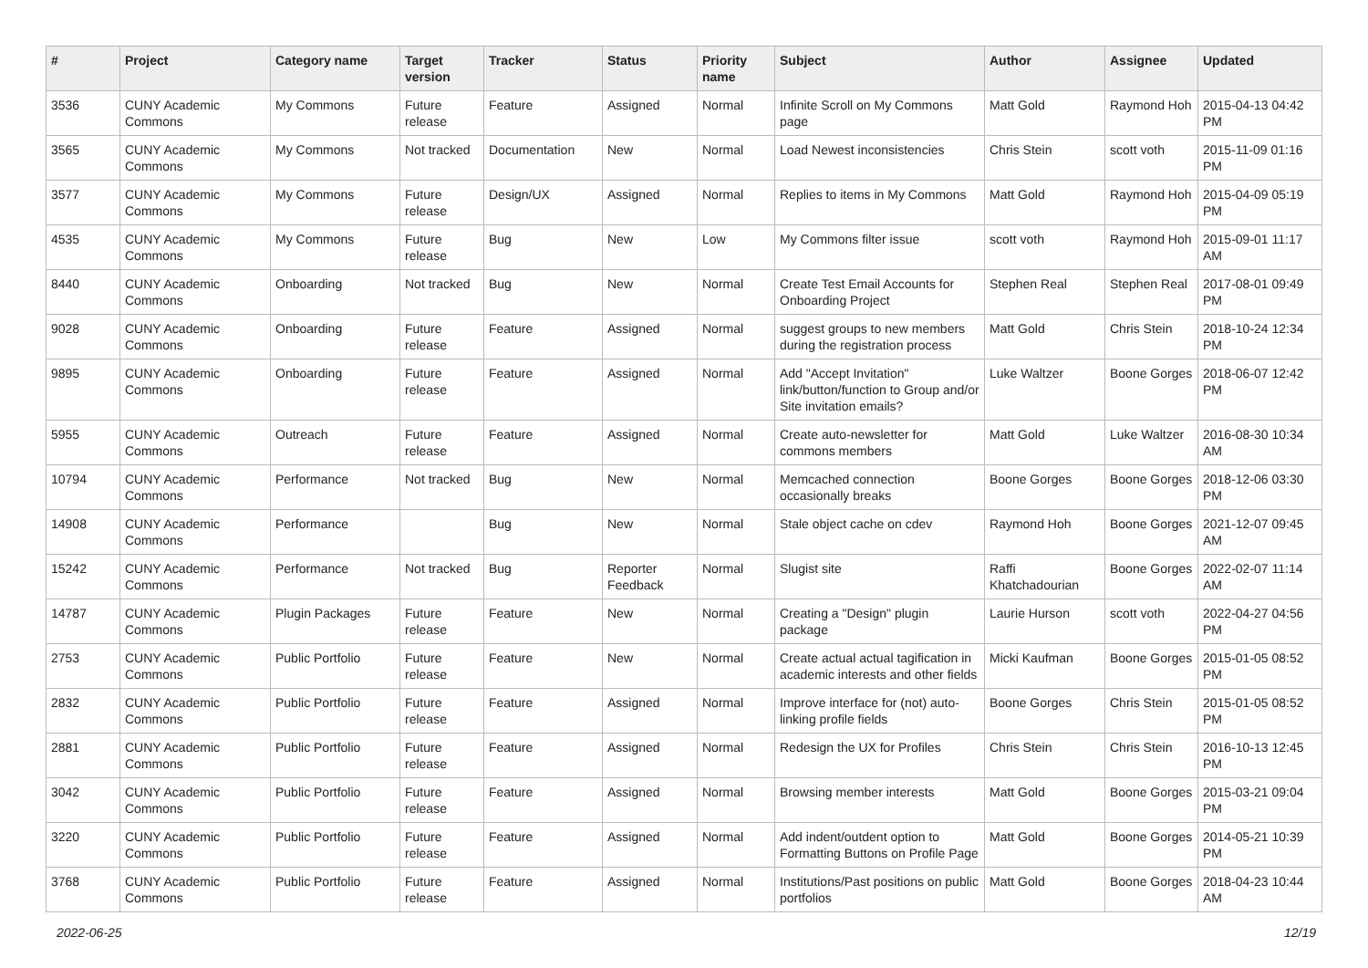| # | Project | Category name | Target version | Tracker | Status | Priority name | Subject | Author | Assignee | Updated |
| --- | --- | --- | --- | --- | --- | --- | --- | --- | --- | --- |
| 3536 | CUNY Academic Commons | My Commons | Future release | Feature | Assigned | Normal | Infinite Scroll on My Commons page | Matt Gold | Raymond Hoh | 2015-04-13 04:42 PM |
| 3565 | CUNY Academic Commons | My Commons | Not tracked | Documentation | New | Normal | Load Newest inconsistencies | Chris Stein | scott voth | 2015-11-09 01:16 PM |
| 3577 | CUNY Academic Commons | My Commons | Future release | Design/UX | Assigned | Normal | Replies to items in My Commons | Matt Gold | Raymond Hoh | 2015-04-09 05:19 PM |
| 4535 | CUNY Academic Commons | My Commons | Future release | Bug | New | Low | My Commons filter issue | scott voth | Raymond Hoh | 2015-09-01 11:17 AM |
| 8440 | CUNY Academic Commons | Onboarding | Not tracked | Bug | New | Normal | Create Test Email Accounts for Onboarding Project | Stephen Real | Stephen Real | 2017-08-01 09:49 PM |
| 9028 | CUNY Academic Commons | Onboarding | Future release | Feature | Assigned | Normal | suggest groups to new members during the registration process | Matt Gold | Chris Stein | 2018-10-24 12:34 PM |
| 9895 | CUNY Academic Commons | Onboarding | Future release | Feature | Assigned | Normal | Add "Accept Invitation" link/button/function to Group and/or Site invitation emails? | Luke Waltzer | Boone Gorges | 2018-06-07 12:42 PM |
| 5955 | CUNY Academic Commons | Outreach | Future release | Feature | Assigned | Normal | Create auto-newsletter for commons members | Matt Gold | Luke Waltzer | 2016-08-30 10:34 AM |
| 10794 | CUNY Academic Commons | Performance | Not tracked | Bug | New | Normal | Memcached connection occasionally breaks | Boone Gorges | Boone Gorges | 2018-12-06 03:30 PM |
| 14908 | CUNY Academic Commons | Performance | | Bug | New | Normal | Stale object cache on cdev | Raymond Hoh | Boone Gorges | 2021-12-07 09:45 AM |
| 15242 | CUNY Academic Commons | Performance | Not tracked | Bug | Reporter Feedback | Normal | Slugist site | Raffi Khatchadourian | Boone Gorges | 2022-02-07 11:14 AM |
| 14787 | CUNY Academic Commons | Plugin Packages | Future release | Feature | New | Normal | Creating a "Design" plugin package | Laurie Hurson | scott voth | 2022-04-27 04:56 PM |
| 2753 | CUNY Academic Commons | Public Portfolio | Future release | Feature | New | Normal | Create actual actual tagification in academic interests and other fields | Micki Kaufman | Boone Gorges | 2015-01-05 08:52 PM |
| 2832 | CUNY Academic Commons | Public Portfolio | Future release | Feature | Assigned | Normal | Improve interface for (not) auto-linking profile fields | Boone Gorges | Chris Stein | 2015-01-05 08:52 PM |
| 2881 | CUNY Academic Commons | Public Portfolio | Future release | Feature | Assigned | Normal | Redesign the UX for Profiles | Chris Stein | Chris Stein | 2016-10-13 12:45 PM |
| 3042 | CUNY Academic Commons | Public Portfolio | Future release | Feature | Assigned | Normal | Browsing member interests | Matt Gold | Boone Gorges | 2015-03-21 09:04 PM |
| 3220 | CUNY Academic Commons | Public Portfolio | Future release | Feature | Assigned | Normal | Add indent/outdent option to Formatting Buttons on Profile Page | Matt Gold | Boone Gorges | 2014-05-21 10:39 PM |
| 3768 | CUNY Academic Commons | Public Portfolio | Future release | Feature | Assigned | Normal | Institutions/Past positions on public portfolios | Matt Gold | Boone Gorges | 2018-04-23 10:44 AM |
2022-06-25 12/19